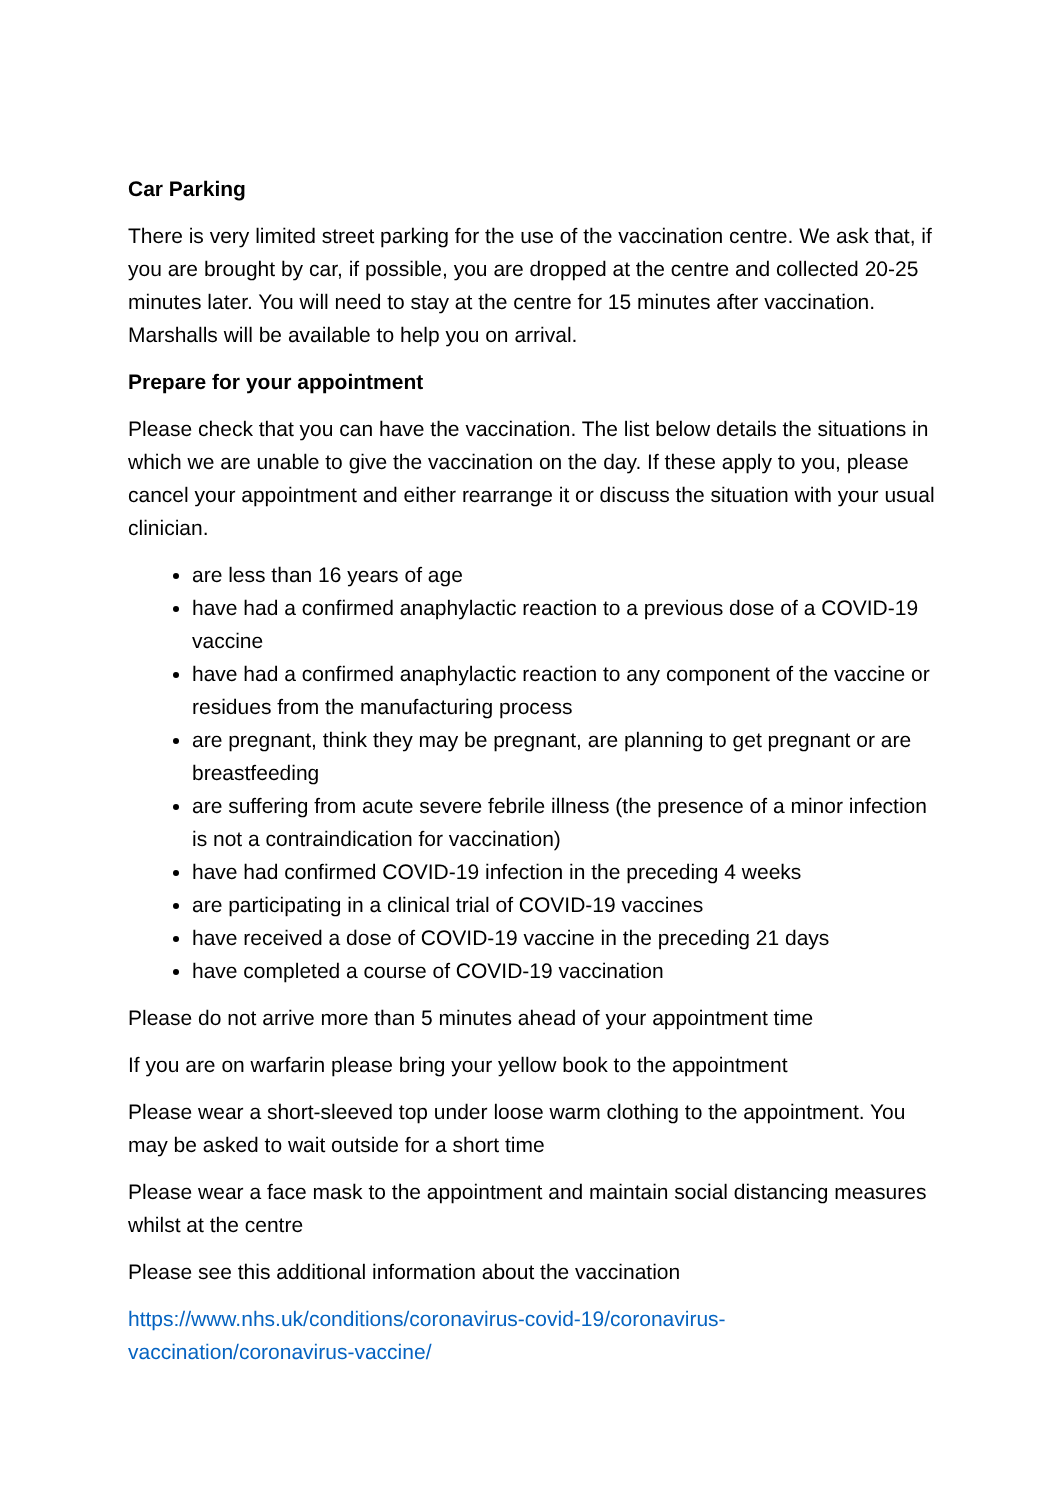Car Parking
There is very limited street parking for the use of the vaccination centre. We ask that, if you are brought by car, if possible, you are dropped at the centre and collected 20-25 minutes later. You will need to stay at the centre for 15 minutes after vaccination. Marshalls will be available to help you on arrival.
Prepare for your appointment
Please check that you can have the vaccination. The list below details the situations in which we are unable to give the vaccination on the day. If these apply to you, please cancel your appointment and either rearrange it or discuss the situation with your usual clinician.
are less than 16 years of age
have had a confirmed anaphylactic reaction to a previous dose of a COVID-19 vaccine
have had a confirmed anaphylactic reaction to any component of the vaccine or residues from the manufacturing process
are pregnant, think they may be pregnant, are planning to get pregnant or are breastfeeding
are suffering from acute severe febrile illness (the presence of a minor infection is not a contraindication for vaccination)
have had confirmed COVID-19 infection in the preceding 4 weeks
are participating in a clinical trial of COVID-19 vaccines
have received a dose of COVID-19 vaccine in the preceding 21 days
have completed a course of COVID-19 vaccination
Please do not arrive more than 5 minutes ahead of your appointment time
If you are on warfarin please bring your yellow book to the appointment
Please wear a short-sleeved top under loose warm clothing to the appointment. You may be asked to wait outside for a short time
Please wear a face mask to the appointment and maintain social distancing measures whilst at the centre
Please see this additional information about the vaccination
https://www.nhs.uk/conditions/coronavirus-covid-19/coronavirus-
vaccination/coronavirus-vaccine/